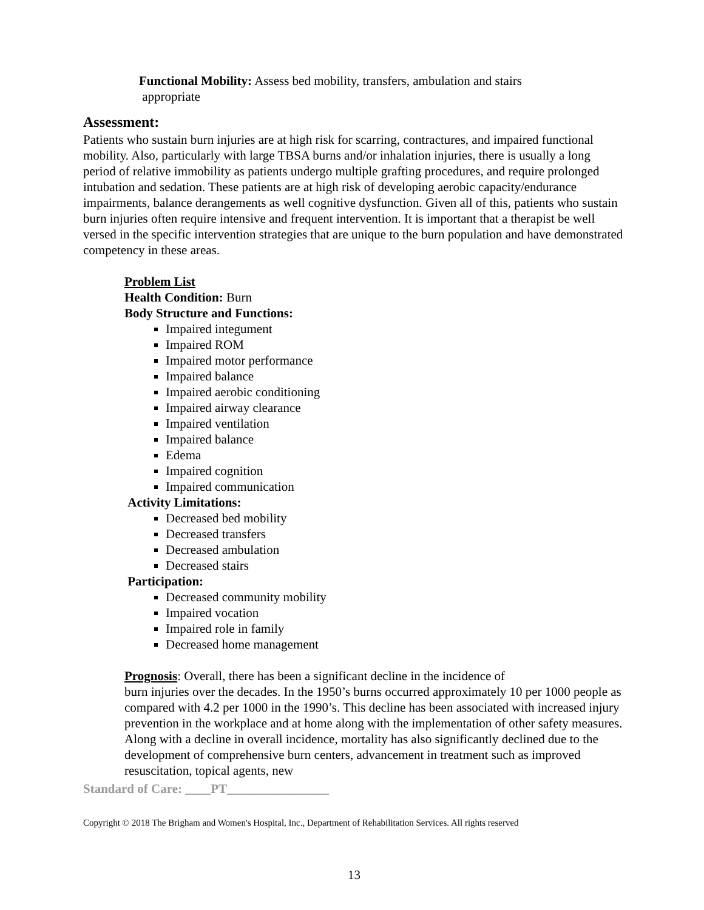Functional Mobility: Assess bed mobility, transfers, ambulation and stairs
appropriate
Assessment:
Patients who sustain burn injuries are at high risk for scarring, contractures, and impaired functional mobility. Also, particularly with large TBSA burns and/or inhalation injuries, there is usually a long period of relative immobility as patients undergo multiple grafting procedures, and require prolonged intubation and sedation. These patients are at high risk of developing aerobic capacity/endurance impairments, balance derangements as well cognitive dysfunction. Given all of this, patients who sustain burn injuries often require intensive and frequent intervention. It is important that a therapist be well versed in the specific intervention strategies that are unique to the burn population and have demonstrated competency in these areas.
Problem List
Health Condition: Burn
Body Structure and Functions:
Impaired integument
Impaired ROM
Impaired motor performance
Impaired balance
Impaired aerobic conditioning
Impaired airway clearance
Impaired ventilation
Impaired balance
Edema
Impaired cognition
Impaired communication
Activity Limitations:
Decreased bed mobility
Decreased transfers
Decreased ambulation
Decreased stairs
Participation:
Decreased community mobility
Impaired vocation
Impaired role in family
Decreased home management
Prognosis: Overall, there has been a significant decline in the incidence of
burn injuries over the decades. In the 1950’s burns occurred approximately 10 per 1000 people as compared with 4.2 per 1000 in the 1990’s. This decline has been associated with increased injury prevention in the workplace and at home along with the implementation of other safety measures. Along with a decline in overall incidence, mortality has also significantly declined due to the development of comprehensive burn centers, advancement in treatment such as improved resuscitation, topical agents, new
Standard of Care: ____PT________________
Copyright © 2018 The Brigham and Women's Hospital, Inc., Department of Rehabilitation Services. All rights reserved
13